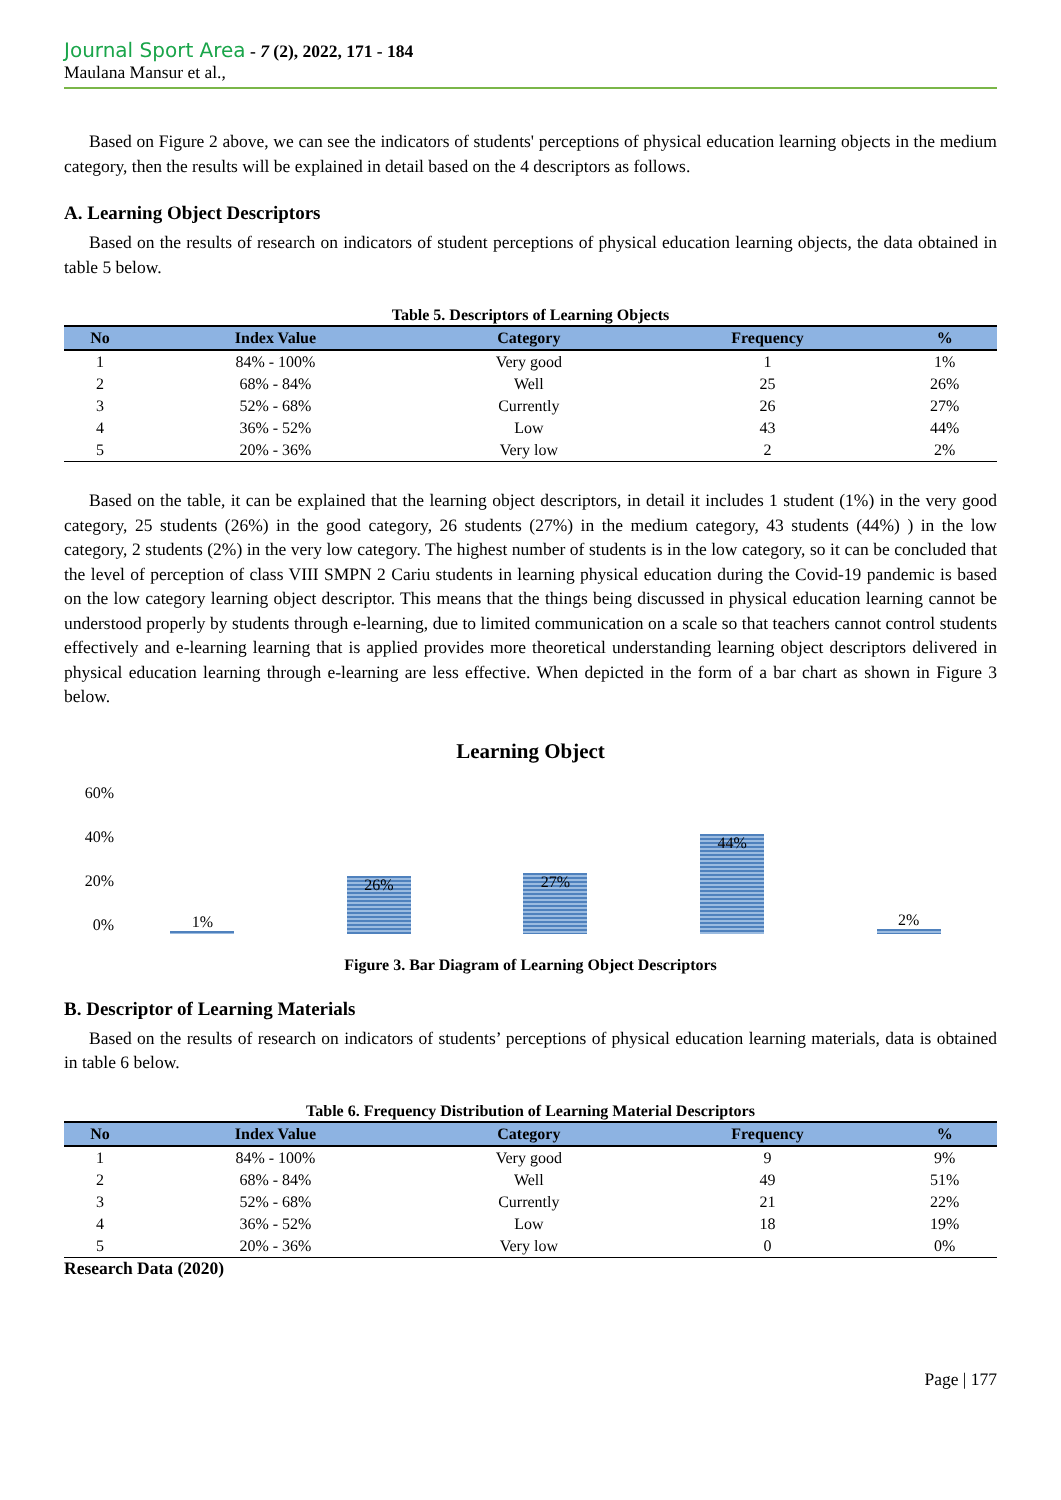Journal Sport Area - 7 (2), 2022, 171 - 184
Maulana Mansur et al.,
Based on Figure 2 above, we can see the indicators of students' perceptions of physical education learning objects in the medium category, then the results will be explained in detail based on the 4 descriptors as follows.
A. Learning Object Descriptors
Based on the results of research on indicators of student perceptions of physical education learning objects, the data obtained in table 5 below.
Table 5. Descriptors of Learning Objects
| No | Index Value | Category | Frequency | % |
| --- | --- | --- | --- | --- |
| 1 | 84% - 100% | Very good | 1 | 1% |
| 2 | 68% - 84% | Well | 25 | 26% |
| 3 | 52% - 68% | Currently | 26 | 27% |
| 4 | 36% - 52% | Low | 43 | 44% |
| 5 | 20% - 36% | Very low | 2 | 2% |
Based on the table, it can be explained that the learning object descriptors, in detail it includes 1 student (1%) in the very good category, 25 students (26%) in the good category, 26 students (27%) in the medium category, 43 students (44%) ) in the low category, 2 students (2%) in the very low category. The highest number of students is in the low category, so it can be concluded that the level of perception of class VIII SMPN 2 Cariu students in learning physical education during the Covid-19 pandemic is based on the low category learning object descriptor. This means that the things being discussed in physical education learning cannot be understood properly by students through e-learning, due to limited communication on a scale so that teachers cannot control students effectively and e-learning learning that is applied provides more theoretical understanding learning object descriptors delivered in physical education learning through e-learning are less effective. When depicted in the form of a bar chart as shown in Figure 3 below.
Learning Object
60%
40%
20%
0%
1%
26%
27%
44%
2%
Figure 3. Bar Diagram of Learning Object Descriptors
B. Descriptor of Learning Materials
Based on the results of research on indicators of students’ perceptions of physical education learning materials, data is obtained in table 6 below.
Table 6. Frequency Distribution of Learning Material Descriptors
| No | Index Value | Category | Frequency | % |
| --- | --- | --- | --- | --- |
| 1 | 84% - 100% | Very good | 9 | 9% |
| 2 | 68% - 84% | Well | 49 | 51% |
| 3 | 52% - 68% | Currently | 21 | 22% |
| 4 | 36% - 52% | Low | 18 | 19% |
| 5 | 20% - 36% | Very low | 0 | 0% |
Research Data (2020)
Page | 177